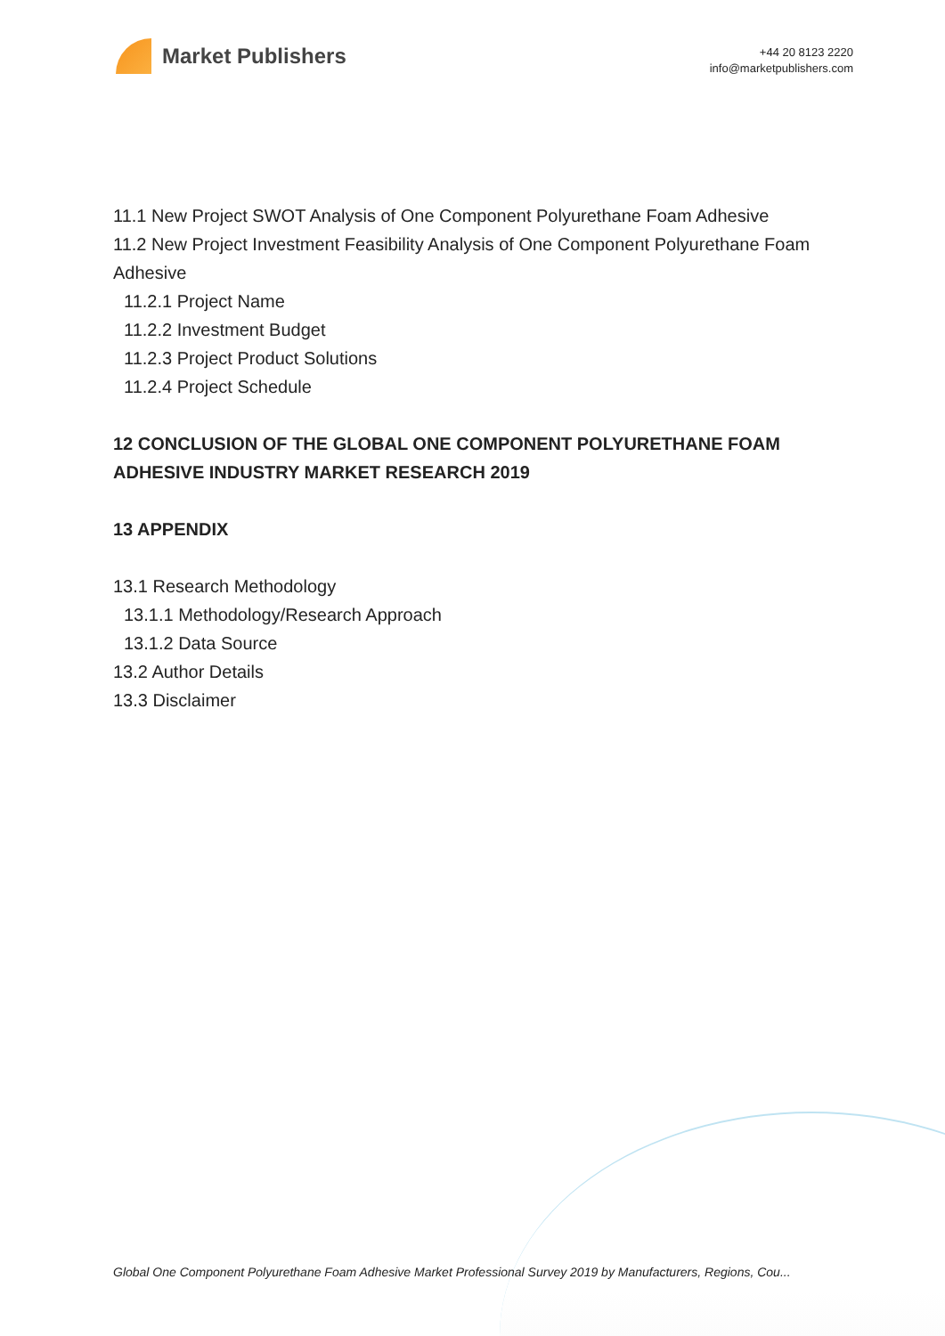Market Publishers
+44 20 8123 2220
info@marketpublishers.com
11.1 New Project SWOT Analysis of One Component Polyurethane Foam Adhesive
11.2 New Project Investment Feasibility Analysis of One Component Polyurethane Foam Adhesive
11.2.1 Project Name
11.2.2 Investment Budget
11.2.3 Project Product Solutions
11.2.4 Project Schedule
12 CONCLUSION OF THE GLOBAL ONE COMPONENT POLYURETHANE FOAM ADHESIVE INDUSTRY MARKET RESEARCH 2019
13 APPENDIX
13.1 Research Methodology
13.1.1 Methodology/Research Approach
13.1.2 Data Source
13.2 Author Details
13.3 Disclaimer
Global One Component Polyurethane Foam Adhesive Market Professional Survey 2019 by Manufacturers, Regions, Cou...